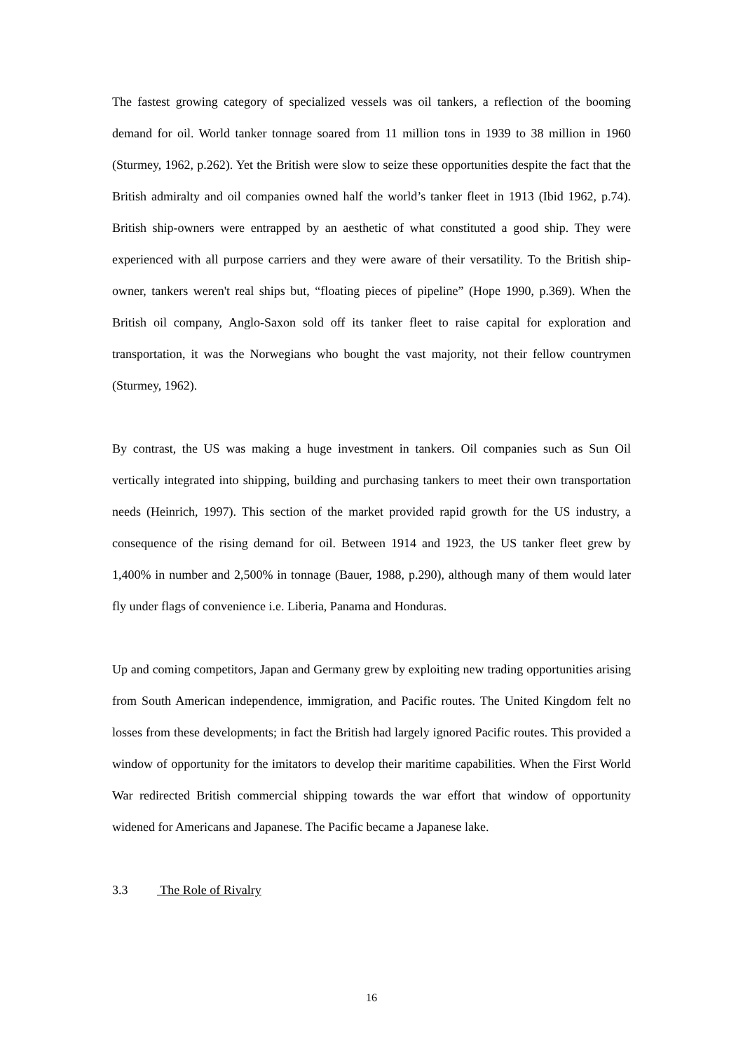The fastest growing category of specialized vessels was oil tankers, a reflection of the booming demand for oil. World tanker tonnage soared from 11 million tons in 1939 to 38 million in 1960 (Sturmey, 1962, p.262). Yet the British were slow to seize these opportunities despite the fact that the British admiralty and oil companies owned half the world’s tanker fleet in 1913 (Ibid 1962, p.74). British ship-owners were entrapped by an aesthetic of what constituted a good ship. They were experienced with all purpose carriers and they were aware of their versatility. To the British ship-owner, tankers weren't real ships but, “floating pieces of pipeline” (Hope 1990, p.369). When the British oil company, Anglo-Saxon sold off its tanker fleet to raise capital for exploration and transportation, it was the Norwegians who bought the vast majority, not their fellow countrymen (Sturmey, 1962).
By contrast, the US was making a huge investment in tankers. Oil companies such as Sun Oil vertically integrated into shipping, building and purchasing tankers to meet their own transportation needs (Heinrich, 1997). This section of the market provided rapid growth for the US industry, a consequence of the rising demand for oil. Between 1914 and 1923, the US tanker fleet grew by 1,400% in number and 2,500% in tonnage (Bauer, 1988, p.290), although many of them would later fly under flags of convenience i.e. Liberia, Panama and Honduras.
Up and coming competitors, Japan and Germany grew by exploiting new trading opportunities arising from South American independence, immigration, and Pacific routes. The United Kingdom felt no losses from these developments; in fact the British had largely ignored Pacific routes. This provided a window of opportunity for the imitators to develop their maritime capabilities. When the First World War redirected British commercial shipping towards the war effort that window of opportunity widened for Americans and Japanese. The Pacific became a Japanese lake.
3.3 The Role of Rivalry
16